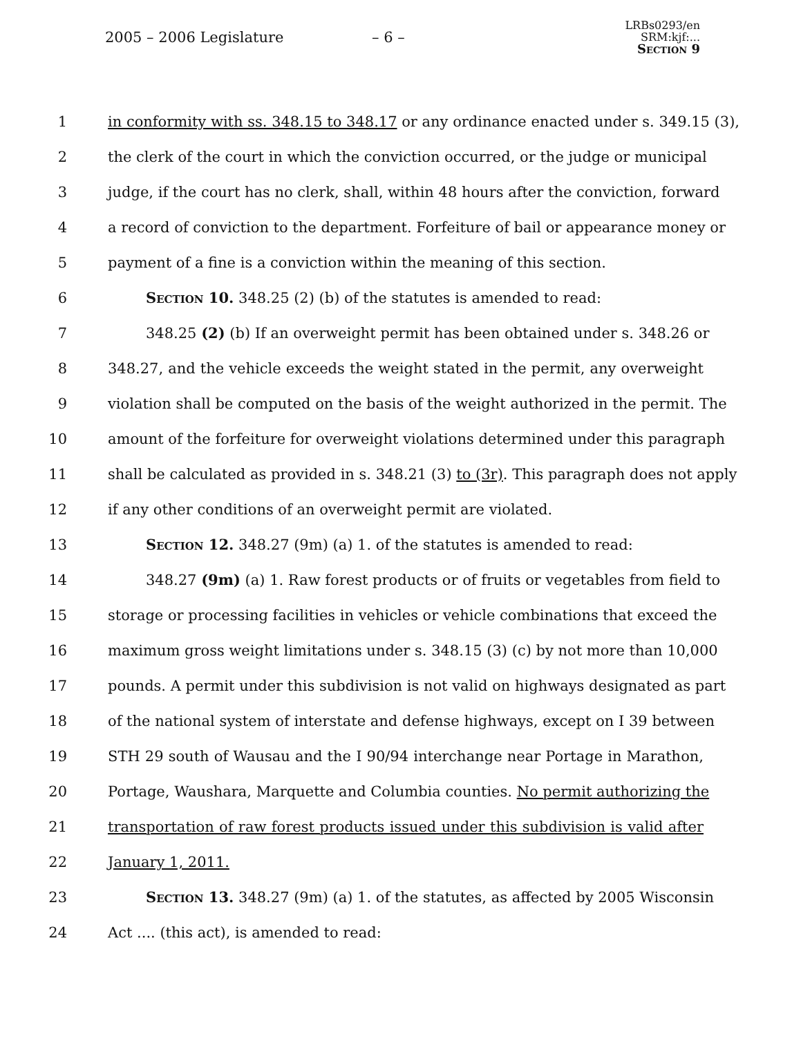2005 – 2006 Legislature – 6 –
LRBs0293/en
SRM:kjf:...
Section 9
1 in conformity with ss. 348.15 to 348.17 or any ordinance enacted under s. 349.15 (3),
2 the clerk of the court in which the conviction occurred, or the judge or municipal
3 judge, if the court has no clerk, shall, within 48 hours after the conviction, forward
4 a record of conviction to the department. Forfeiture of bail or appearance money or
5 payment of a fine is a conviction within the meaning of this section.
6 Section 10. 348.25 (2) (b) of the statutes is amended to read:
7 348.25 (2) (b) If an overweight permit has been obtained under s. 348.26 or
8 348.27, and the vehicle exceeds the weight stated in the permit, any overweight
9 violation shall be computed on the basis of the weight authorized in the permit. The
10 amount of the forfeiture for overweight violations determined under this paragraph
11 shall be calculated as provided in s. 348.21 (3) to (3r). This paragraph does not apply
12 if any other conditions of an overweight permit are violated.
13 Section 12. 348.27 (9m) (a) 1. of the statutes is amended to read:
14 348.27 (9m) (a) 1. Raw forest products or of fruits or vegetables from field to
15 storage or processing facilities in vehicles or vehicle combinations that exceed the
16 maximum gross weight limitations under s. 348.15 (3) (c) by not more than 10,000
17 pounds. A permit under this subdivision is not valid on highways designated as part
18 of the national system of interstate and defense highways, except on I 39 between
19 STH 29 south of Wausau and the I 90/94 interchange near Portage in Marathon,
20 Portage, Waushara, Marquette and Columbia counties. No permit authorizing the
21 transportation of raw forest products issued under this subdivision is valid after
22 January 1, 2011.
23 Section 13. 348.27 (9m) (a) 1. of the statutes, as affected by 2005 Wisconsin
24 Act .... (this act), is amended to read: